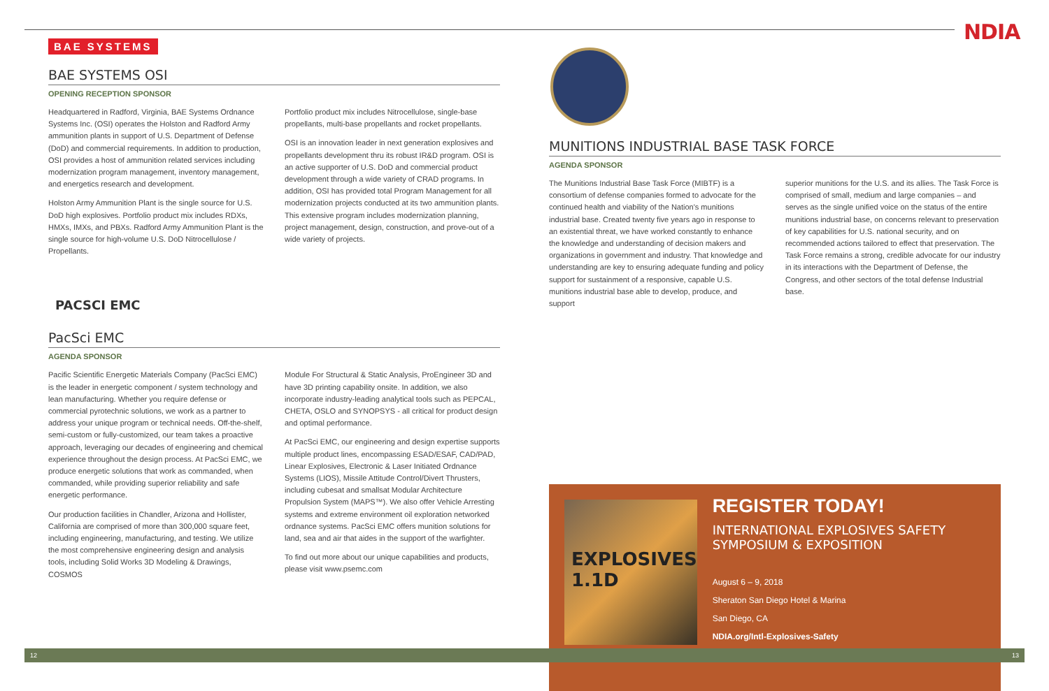NDIA
BAE SYSTEMS
BAE SYSTEMS OSI
OPENING RECEPTION SPONSOR
Headquartered in Radford, Virginia, BAE Systems Ordnance Systems Inc. (OSI) operates the Holston and Radford Army ammunition plants in support of U.S. Department of Defense (DoD) and commercial requirements. In addition to production, OSI provides a host of ammunition related services including modernization program management, inventory management, and energetics research and development.
Holston Army Ammunition Plant is the single source for U.S. DoD high explosives. Portfolio product mix includes RDXs, HMXs, IMXs, and PBXs. Radford Army Ammunition Plant is the single source for high-volume U.S. DoD Nitrocellulose / Propellants.
Portfolio product mix includes Nitrocellulose, single-base propellants, multi-base propellants and rocket propellants.
OSI is an innovation leader in next generation explosives and propellants development thru its robust IR&D program. OSI is an active supporter of U.S. DoD and commercial product development through a wide variety of CRAD programs. In addition, OSI has provided total Program Management for all modernization projects conducted at its two ammunition plants. This extensive program includes modernization planning, project management, design, construction, and prove-out of a wide variety of projects.
PACSCI EMC
PacSci EMC
AGENDA SPONSOR
Pacific Scientific Energetic Materials Company (PacSci EMC) is the leader in energetic component / system technology and lean manufacturing. Whether you require defense or commercial pyrotechnic solutions, we work as a partner to address your unique program or technical needs. Off-the-shelf, semi-custom or fully-customized, our team takes a proactive approach, leveraging our decades of engineering and chemical experience throughout the design process. At PacSci EMC, we produce energetic solutions that work as commanded, when commanded, while providing superior reliability and safe energetic performance.
Our production facilities in Chandler, Arizona and Hollister, California are comprised of more than 300,000 square feet, including engineering, manufacturing, and testing. We utilize the most comprehensive engineering design and analysis tools, including Solid Works 3D Modeling & Drawings, COSMOS
Module For Structural & Static Analysis, ProEngineer 3D and have 3D printing capability onsite. In addition, we also incorporate industry-leading analytical tools such as PEPCAL, CHETA, OSLO and SYNOPSYS - all critical for product design and optimal performance.
At PacSci EMC, our engineering and design expertise supports multiple product lines, encompassing ESAD/ESAF, CAD/PAD, Linear Explosives, Electronic & Laser Initiated Ordnance Systems (LIOS), Missile Attitude Control/Divert Thrusters, including cubesat and smallsat Modular Architecture Propulsion System (MAPS™). We also offer Vehicle Arresting systems and extreme environment oil exploration networked ordnance systems. PacSci EMC offers munition solutions for land, sea and air that aides in the support of the warfighter.
To find out more about our unique capabilities and products, please visit www.psemc.com
MUNITIONS INDUSTRIAL BASE TASK FORCE
AGENDA SPONSOR
The Munitions Industrial Base Task Force (MIBTF) is a consortium of defense companies formed to advocate for the continued health and viability of the Nation's munitions industrial base. Created twenty five years ago in response to an existential threat, we have worked constantly to enhance the knowledge and understanding of decision makers and organizations in government and industry. That knowledge and understanding are key to ensuring adequate funding and policy support for sustainment of a responsive, capable U.S. munitions industrial base able to develop, produce, and support
superior munitions for the U.S. and its allies. The Task Force is comprised of small, medium and large companies – and serves as the single unified voice on the status of the entire munitions industrial base, on concerns relevant to preservation of key capabilities for U.S. national security, and on recommended actions tailored to effect that preservation. The Task Force remains a strong, credible advocate for our industry in its interactions with the Department of Defense, the Congress, and other sectors of the total defense Industrial base.
EXPLOSIVES 1.1D
REGISTER TODAY!
INTERNATIONAL EXPLOSIVES SAFETY SYMPOSIUM & EXPOSITION
August 6 – 9, 2018
Sheraton San Diego Hotel & Marina
San Diego, CA
NDIA.org/Intl-Explosives-Safety
12 13